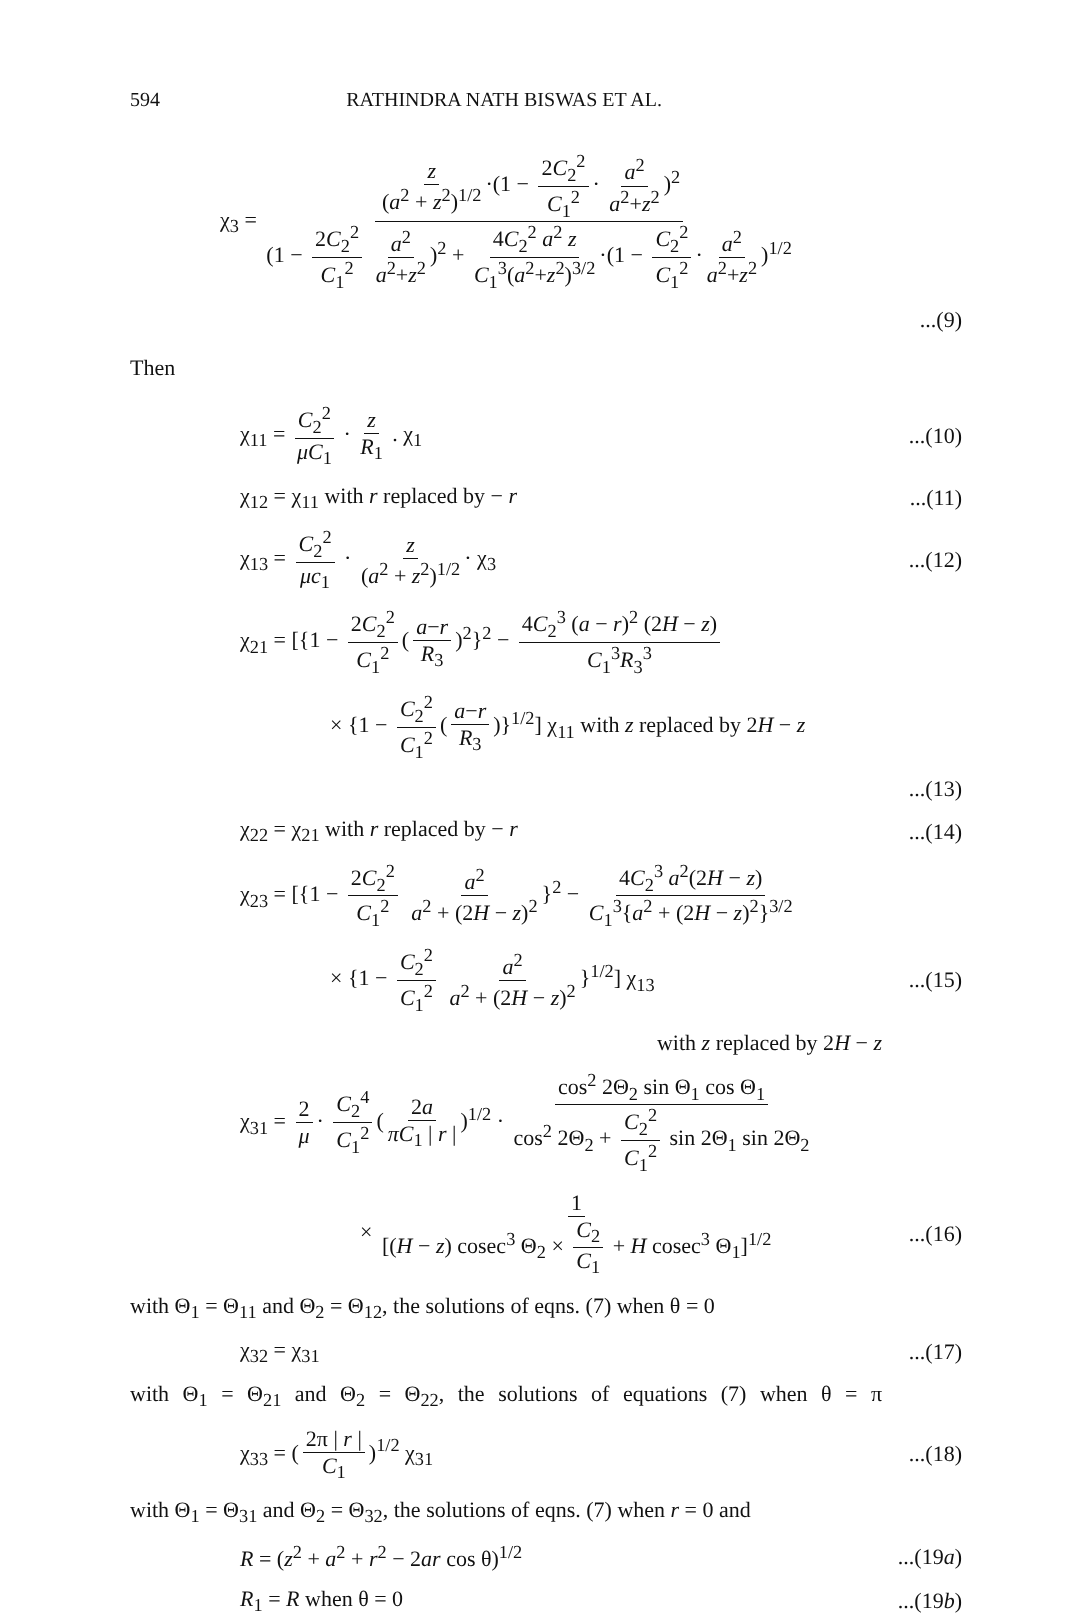594 RATHINDRA NATH BISWAS ET AL.
χ<sub>3</sub> = z (a<sup>2</sup> + z<sup>2</sup>)<sup>1/2</sup> ·(1 − 2C<sub>2</sub><sup>2</sup> C<sub>1</sub><sup>2</sup> · a<sup>2</sup> a<sup>2</sup>+z<sup>2</sup>)<sup>2</sup> (1 − 2C<sub>2</sub><sup>2</sup> C<sub>1</sub><sup>2</sup> a<sup>2</sup> a<sup>2</sup>+z<sup>2</sup>)<sup>2</sup> + 4C<sub>2</sub><sup>2</sup> a<sup>2</sup> z C<sub>1</sub><sup>3</sup>(a<sup>2</sup>+z<sup>2</sup>)<sup>3/2</sup> ·(1 − C<sub>2</sub><sup>2</sup> C<sub>1</sub><sup>2</sup> · a<sup>2</sup> a<sup>2</sup>+z<sup>2</sup>)<sup>1/2</sup>
...(9)
Then
χ<sub>11</sub> = C<sub>2</sub><sup>2</sup> μC<sub>1</sub> · z R<sub>1</sub> . χ<sub>1</sub>...(10)
χ<sub>12</sub> = χ<sub>11</sub> with r replaced by − r...(11)
χ<sub>13</sub> = C<sub>2</sub><sup>2</sup> μc<sub>1</sub> · z (a<sup>2</sup> + z<sup>2</sup>)<sup>1/2</sup> · χ<sub>3</sub>...(12)
χ<sub>21</sub> = [{1 − 2C<sub>2</sub><sup>2</sup> C<sub>1</sub><sup>2</sup> (a−r R<sub>3</sub>)<sup>2</sup>}<sup>2</sup> − 4C<sub>2</sub><sup>3</sup> (a − r)<sup>2</sup> (2H − z) C<sub>1</sub><sup>3</sup>R<sub>3</sub><sup>3</sup>
× {1 − C<sub>2</sub><sup>2</sup> C<sub>1</sub><sup>2</sup> (a−r R<sub>3</sub>)}<sup>1/2</sup>] χ<sub>11</sub> with z replaced by 2H − z
...(13)
χ<sub>22</sub> = χ<sub>21</sub> with r replaced by − r...(14)
χ<sub>23</sub> = [{1 − 2C<sub>2</sub><sup>2</sup> C<sub>1</sub><sup>2</sup> a<sup>2</sup> a<sup>2</sup> + (2H − z)<sup>2</sup> }<sup>2</sup> − 4C<sub>2</sub><sup>3</sup> a<sup>2</sup>(2H − z) C<sub>1</sub><sup>3</sup>{a<sup>2</sup> + (2H − z)<sup>2</sup>}<sup>3/2</sup>
× {1 − C<sub>2</sub><sup>2</sup> C<sub>1</sub><sup>2</sup> a<sup>2</sup> a<sup>2</sup> + (2H − z)<sup>2</sup> }<sup>1/2</sup>] χ<sub>13</sub>...(15)
with z replaced by 2H − z
χ<sub>31</sub> = 2 μ · C<sub>2</sub><sup>4</sup> C<sub>1</sub><sup>2</sup> (2a πC<sub>1</sub> | r |)<sup>1/2</sup> · cos<sup>2</sup> 2Θ<sub>2</sub> sin Θ<sub>1</sub> cos Θ<sub>1</sub> cos<sup>2</sup> 2Θ<sub>2</sub> + C<sub>2</sub><sup>2</sup> C<sub>1</sub><sup>2</sup> sin 2Θ<sub>1</sub> sin 2Θ<sub>2</sub>
× 1 [(H − z) cosec<sup>3</sup> Θ<sub>2</sub> × C<sub>2</sub> C<sub>1</sub> + H cosec<sup>3</sup> Θ<sub>1</sub>]<sup>1/2</sup>...(16)
with Θ<sub>1</sub> = Θ<sub>11</sub> and Θ<sub>2</sub> = Θ<sub>12</sub>, the solutions of eqns. (7) when θ = 0
χ<sub>32</sub> = χ<sub>31</sub>...(17)
with Θ<sub>1</sub> = Θ<sub>21</sub> and Θ<sub>2</sub> = Θ<sub>22</sub>, the solutions of equations (7) when θ = π
χ<sub>33</sub> = (2π | r | C<sub>1</sub>)<sup>1/2</sup> χ<sub>31</sub>...(18)
with Θ<sub>1</sub> = Θ<sub>31</sub> and Θ<sub>2</sub> = Θ<sub>32</sub>, the solutions of eqns. (7) when r = 0 and
R = (z<sup>2</sup> + a<sup>2</sup> + r<sup>2</sup> − 2ar cos θ)<sup>1/2</sup>...(19a)
R<sub>1</sub> = R when θ = 0...(19b)